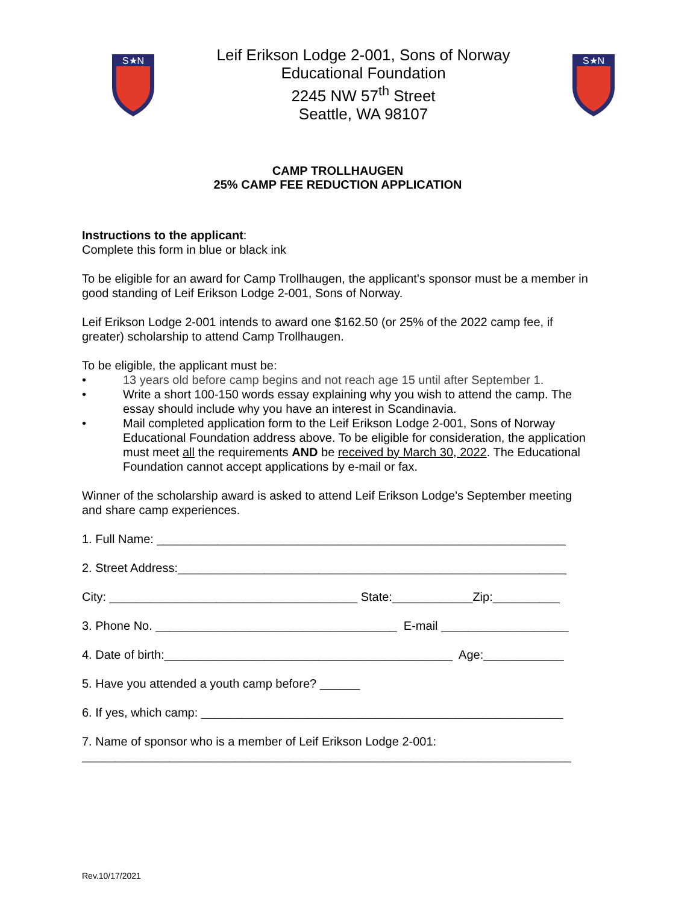S★N
Leif Erikson Lodge 2-001, Sons of Norway
Educational Foundation
2245 NW 57<sup>th</sup> Street
Seattle, WA 98107
S★N
CAMP TROLLHAUGEN
25% CAMP FEE REDUCTION APPLICATION
Instructions to the applicant:
Complete this form in blue or black ink
To be eligible for an award for Camp Trollhaugen, the applicant's sponsor must be a member in good standing of Leif Erikson Lodge 2-001, Sons of Norway.
Leif Erikson Lodge 2-001 intends to award one $162.50 (or 25% of the 2022 camp fee, if greater) scholarship to attend Camp Trollhaugen.
To be eligible, the applicant must be:
• 13 years old before camp begins and not reach age 15 until after September 1.
• Write a short 100-150 words essay explaining why you wish to attend the camp. The essay should include why you have an interest in Scandinavia.
• Mail completed application form to the Leif Erikson Lodge 2-001, Sons of Norway Educational Foundation address above. To be eligible for consideration, the application must meet all the requirements AND be received by March 30, 2022. The Educational Foundation cannot accept applications by e-mail or fax.
Winner of the scholarship award is asked to attend Leif Erikson Lodge's September meeting and share camp experiences.
1. Full Name: _____________________________________________________________
2. Street Address:__________________________________________________________
City: _____________________________________ State:____________Zip:__________
3. Phone No. ____________________________________ E-mail ___________________
4. Date of birth:___________________________________________ Age:____________
5. Have you attended a youth camp before? ______
6. If yes, which camp: ______________________________________________________
7. Name of sponsor who is a member of Leif Erikson Lodge 2-001: _________________________________________________________________________
Rev.10/17/2021